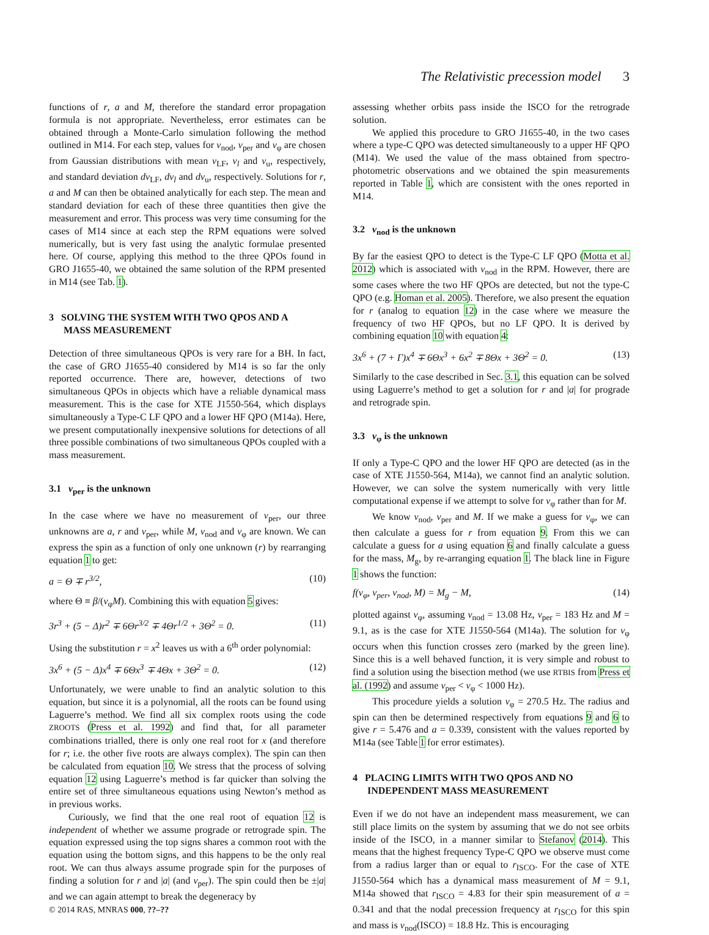The Relativistic precession model 3
functions of r, a and M, therefore the standard error propagation formula is not appropriate. Nevertheless, error estimates can be obtained through a Monte-Carlo simulation following the method outlined in M14. For each step, values for ν<sub>nod</sub>, ν<sub>per</sub> and ν<sub>φ</sub> are chosen from Gaussian distributions with mean ν<sub>LF</sub>, ν<sub>l</sub> and ν<sub>u</sub>, respectively, and standard deviation dν<sub>LF</sub>, dν<sub>l</sub> and dν<sub>u</sub>, respectively. Solutions for r, a and M can then be obtained analytically for each step. The mean and standard deviation for each of these three quantities then give the measurement and error. This process was very time consuming for the cases of M14 since at each step the RPM equations were solved numerically, but is very fast using the analytic formulae presented here. Of course, applying this method to the three QPOs found in GRO J1655-40, we obtained the same solution of the RPM presented in M14 (see Tab. 1).
3 SOLVING THE SYSTEM WITH TWO QPOS AND A
MASS MEASUREMENT
Detection of three simultaneous QPOs is very rare for a BH. In fact, the case of GRO J1655-40 considered by M14 is so far the only reported occurrence. There are, however, detections of two simultaneous QPOs in objects which have a reliable dynamical mass measurement. This is the case for XTE J1550-564, which displays simultaneously a Type-C LF QPO and a lower HF QPO (M14a). Here, we present computationally inexpensive solutions for detections of all three possible combinations of two simultaneous QPOs coupled with a mass measurement.
3.1 ν<sub>per</sub> is the unknown
In the case where we have no measurement of ν<sub>per</sub>, our three unknowns are a, r and ν<sub>per</sub>, while M, ν<sub>nod</sub> and ν<sub>φ</sub> are known. We can express the spin as a function of only one unknown (r) by rearranging equation 1 to get:
a = Θ ∓ r<sup>3/2</sup>, (10)
where Θ ≡ β/(ν<sub>φ</sub>M). Combining this with equation 5 gives:
3r<sup>3</sup> + (5 − Δ)r<sup>2</sup> ∓ 6Θr<sup>3/2</sup> ∓ 4Θr<sup>1/2</sup> + 3Θ<sup>2</sup> = 0. (11)
Using the substitution r = x<sup>2</sup> leaves us with a 6<sup>th</sup> order polynomial:
3x<sup>6</sup> + (5 − Δ)x<sup>4</sup> ∓ 6Θx<sup>3</sup> ∓ 4Θx + 3Θ<sup>2</sup> = 0. (12)
Unfortunately, we were unable to find an analytic solution to this equation, but since it is a polynomial, all the roots can be found using Laguerre’s method. We find all six complex roots using the code ZROOTS (Press et al. 1992) and find that, for all parameter combinations trialled, there is only one real root for x (and therefore for r; i.e. the other five roots are always complex). The spin can then be calculated from equation 10. We stress that the process of solving equation 12 using Laguerre’s method is far quicker than solving the entire set of three simultaneous equations using Newton’s method as in previous works.
Curiously, we find that the one real root of equation 12 is independent of whether we assume prograde or retrograde spin. The equation expressed using the top signs shares a common root with the equation using the bottom signs, and this happens to be the only real root. We can thus always assume prograde spin for the purposes of finding a solution for r and |a| (and ν<sub>per</sub>). The spin could then be ±|a| and we can again attempt to break the degeneracy by
assessing whether orbits pass inside the ISCO for the retrograde solution.
We applied this procedure to GRO J1655-40, in the two cases where a type-C QPO was detected simultaneously to a upper HF QPO (M14). We used the value of the mass obtained from spectro-photometric observations and we obtained the spin measurements reported in Table 1, which are consistent with the ones reported in M14.
3.2 ν<sub>nod</sub> is the unknown
By far the easiest QPO to detect is the Type-C LF QPO (Motta et al. 2012) which is associated with ν<sub>nod</sub> in the RPM. However, there are some cases where the two HF QPOs are detected, but not the type-C QPO (e.g. Homan et al. 2005). Therefore, we also present the equation for r (analog to equation 12) in the case where we measure the frequency of two HF QPOs, but no LF QPO. It is derived by combining equation 10 with equation 4:
3x<sup>6</sup> + (7 + Γ)x<sup>4</sup> ∓ 6Θx<sup>3</sup> + 6x<sup>2</sup> ∓ 8Θx + 3Θ<sup>2</sup> = 0. (13)
Similarly to the case described in Sec. 3.1, this equation can be solved using Laguerre’s method to get a solution for r and |a| for prograde and retrograde spin.
3.3 ν<sub>φ</sub> is the unknown
If only a Type-C QPO and the lower HF QPO are detected (as in the case of XTE J1550-564, M14a), we cannot find an analytic solution. However, we can solve the system numerically with very little computational expense if we attempt to solve for ν<sub>φ</sub> rather than for M.
We know ν<sub>nod</sub>, ν<sub>per</sub> and M. If we make a guess for ν<sub>φ</sub>, we can then calculate a guess for r from equation 9. From this we can calculate a guess for a using equation 6 and finally calculate a guess for the mass, M<sub>g</sub>, by re-arranging equation 1. The black line in Figure 1 shows the function:
f(ν<sub>φ</sub>, ν<sub>per</sub>, ν<sub>nod</sub>, M) = M<sub>g</sub> − M, (14)
plotted against ν<sub>φ</sub>, assuming ν<sub>nod</sub> = 13.08 Hz, ν<sub>per</sub> = 183 Hz and M = 9.1, as is the case for XTE J1550-564 (M14a). The solution for ν<sub>φ</sub> occurs when this function crosses zero (marked by the green line). Since this is a well behaved function, it is very simple and robust to find a solution using the bisection method (we use RTBIS from Press et al. (1992) and assume ν<sub>per</sub> < ν<sub>φ</sub> < 1000 Hz).
This procedure yields a solution ν<sub>φ</sub> = 270.5 Hz. The radius and spin can then be determined respectively from equations 9 and 6 to give r = 5.476 and a = 0.339, consistent with the values reported by M14a (see Table 1 for error estimates).
4 PLACING LIMITS WITH TWO QPOS AND NO
INDEPENDENT MASS MEASUREMENT
Even if we do not have an independent mass measurement, we can still place limits on the system by assuming that we do not see orbits inside of the ISCO, in a manner similar to Stefanov (2014). This means that the highest frequency Type-C QPO we observe must come from a radius larger than or equal to r<sub>ISCO</sub>. For the case of XTE J1550-564 which has a dynamical mass measurement of M = 9.1, M14a showed that r<sub>ISCO</sub> = 4.83 for their spin measurement of a = 0.341 and that the nodal precession frequency at r<sub>ISCO</sub> for this spin and mass is ν<sub>nod</sub>(ISCO) = 18.8 Hz. This is encouraging
© 2014 RAS, MNRAS 000, ??–??